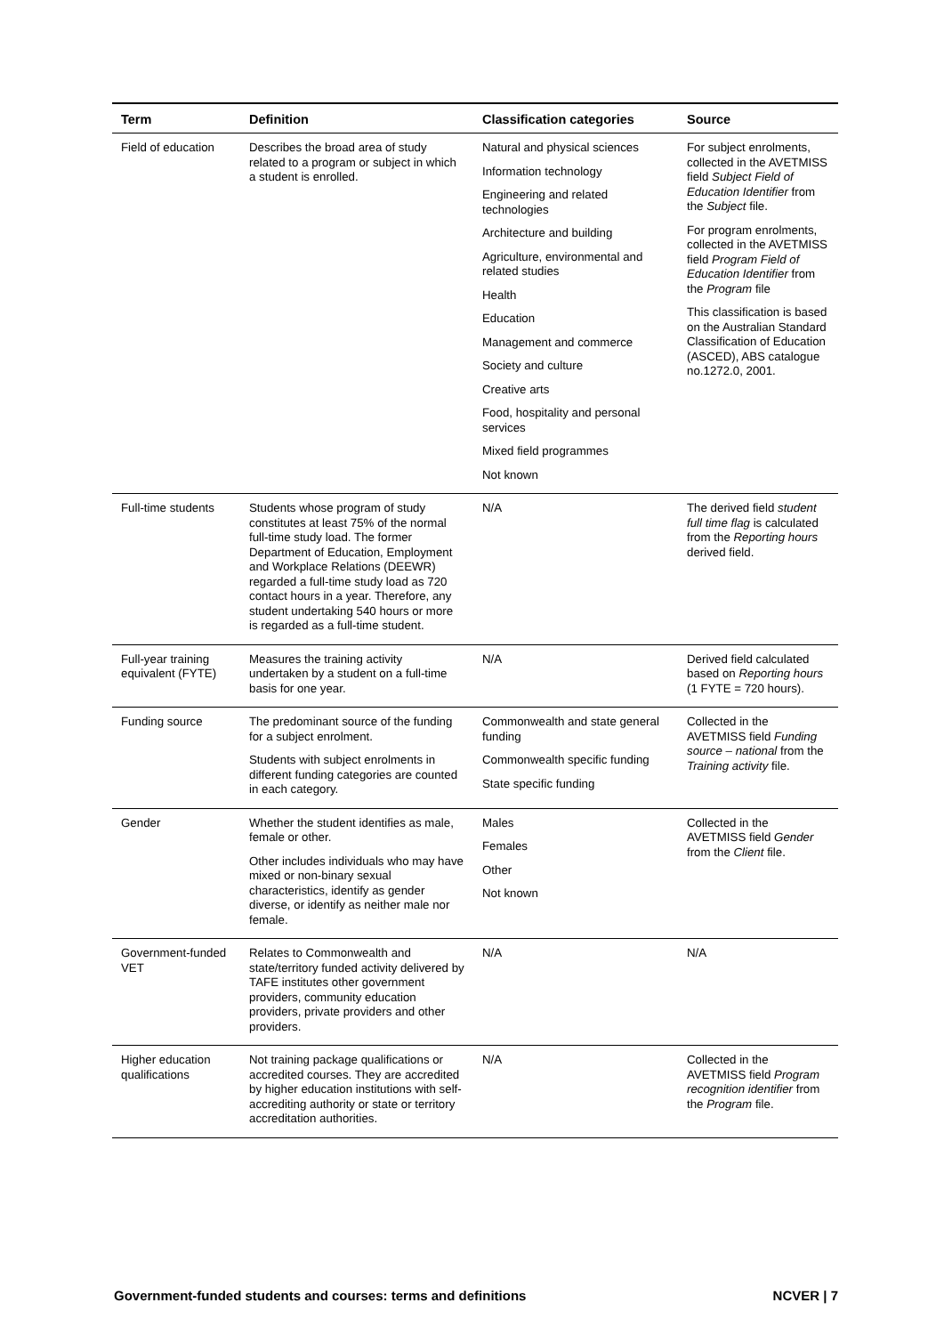| Term | Definition | Classification categories | Source |
| --- | --- | --- | --- |
| Field of education | Describes the broad area of study related to a program or subject in which a student is enrolled. | Natural and physical sciences Information technology Engineering and related technologies Architecture and building Agriculture, environmental and related studies Health Education Management and commerce Society and culture Creative arts Food, hospitality and personal services Mixed field programmes Not known | For subject enrolments, collected in the AVETMISS field Subject Field of Education Identifier from the Subject file. For program enrolments, collected in the AVETMISS field Program Field of Education Identifier from the Program file This classification is based on the Australian Standard Classification of Education (ASCED), ABS catalogue no.1272.0, 2001. |
| Full-time students | Students whose program of study constitutes at least 75% of the normal full-time study load. The former Department of Education, Employment and Workplace Relations (DEEWR) regarded a full-time study load as 720 contact hours in a year. Therefore, any student undertaking 540 hours or more is regarded as a full-time student. | N/A | The derived field student full time flag is calculated from the Reporting hours derived field. |
| Full-year training equivalent (FYTE) | Measures the training activity undertaken by a student on a full-time basis for one year. | N/A | Derived field calculated based on Reporting hours (1 FYTE = 720 hours). |
| Funding source | The predominant source of the funding for a subject enrolment. Students with subject enrolments in different funding categories are counted in each category. | Commonwealth and state general funding Commonwealth specific funding State specific funding | Collected in the AVETMISS field Funding source – national from the Training activity file. |
| Gender | Whether the student identifies as male, female or other. Other includes individuals who may have mixed or non-binary sexual characteristics, identify as gender diverse, or identify as neither male nor female. | Males Females Other Not known | Collected in the AVETMISS field Gender from the Client file. |
| Government-funded VET | Relates to Commonwealth and state/territory funded activity delivered by TAFE institutes other government providers, community education providers, private providers and other providers. | N/A | N/A |
| Higher education qualifications | Not training package qualifications or accredited courses. They are accredited by higher education institutions with self-accrediting authority or state or territory accreditation authorities. | N/A | Collected in the AVETMISS field Program recognition identifier from the Program file. |
Government-funded students and courses: terms and definitions NCVER | 7